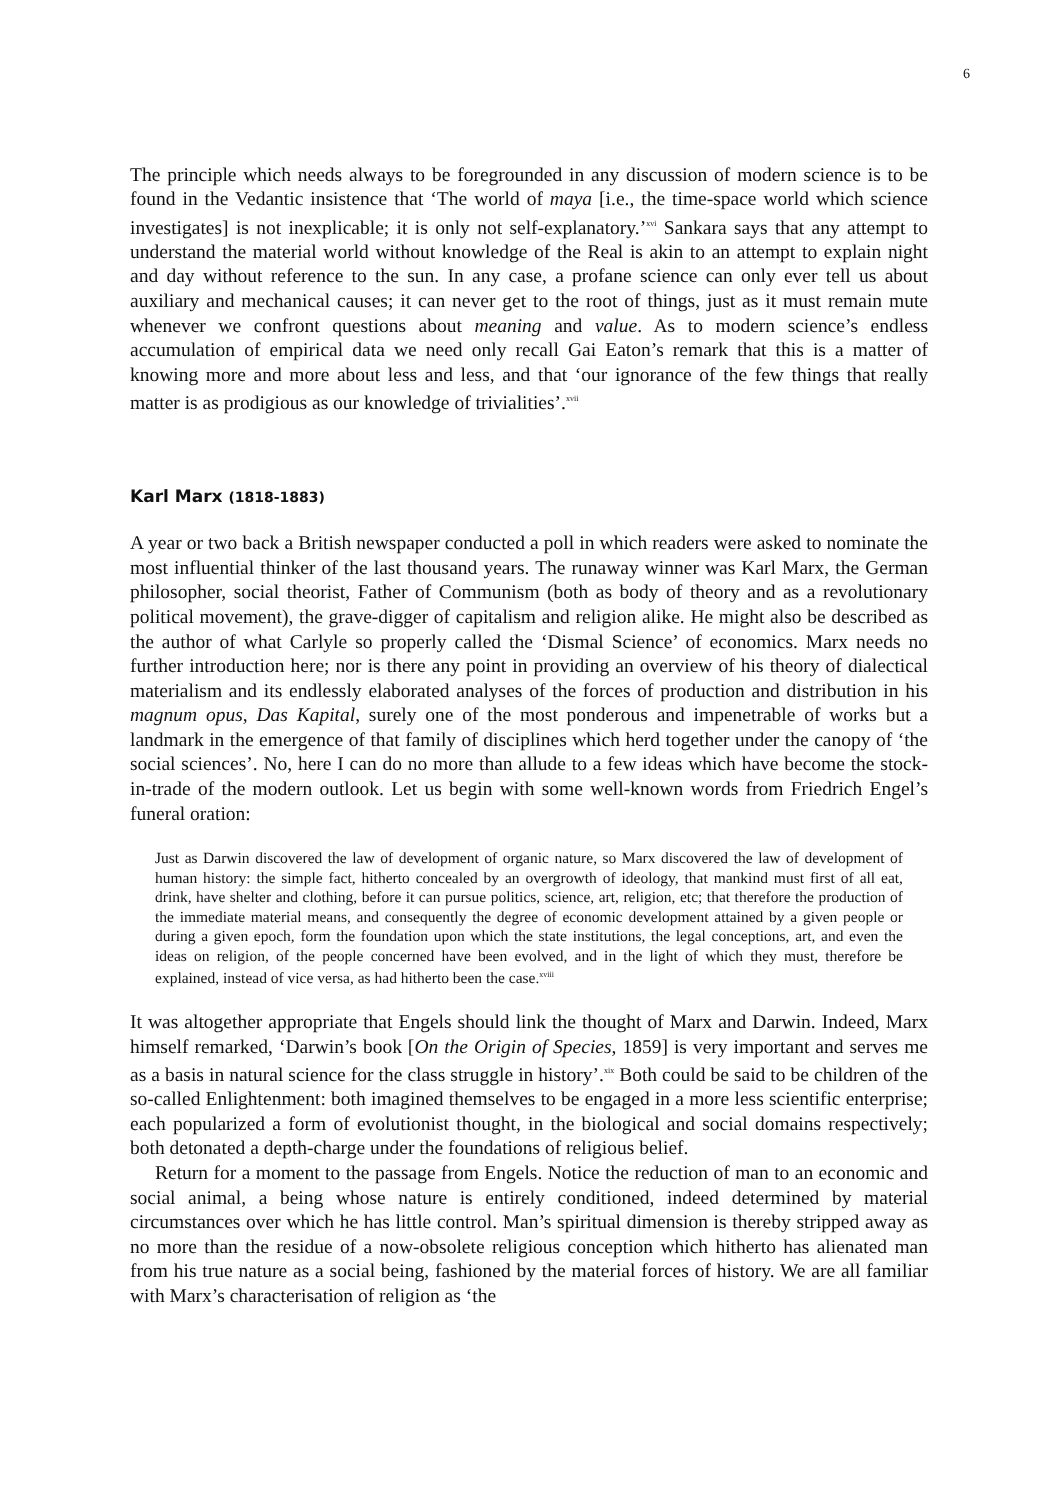6
The principle which needs always to be foregrounded in any discussion of modern science is to be found in the Vedantic insistence that ‘The world of maya [i.e., the time-space world which science investigates] is not inexplicable; it is only not self-explanatory.’<sup>xvi</sup> Sankara says that any attempt to understand the material world without knowledge of the Real is akin to an attempt to explain night and day without reference to the sun. In any case, a profane science can only ever tell us about auxiliary and mechanical causes; it can never get to the root of things, just as it must remain mute whenever we confront questions about meaning and value. As to modern science’s endless accumulation of empirical data we need only recall Gai Eaton’s remark that this is a matter of knowing more and more about less and less, and that ‘our ignorance of the few things that really matter is as prodigious as our knowledge of trivialities’.<sup>xvii</sup>
Karl Marx (1818-1883)
A year or two back a British newspaper conducted a poll in which readers were asked to nominate the most influential thinker of the last thousand years. The runaway winner was Karl Marx, the German philosopher, social theorist, Father of Communism (both as body of theory and as a revolutionary political movement), the grave-digger of capitalism and religion alike. He might also be described as the author of what Carlyle so properly called the ‘Dismal Science’ of economics. Marx needs no further introduction here; nor is there any point in providing an overview of his theory of dialectical materialism and its endlessly elaborated analyses of the forces of production and distribution in his magnum opus, Das Kapital, surely one of the most ponderous and impenetrable of works but a landmark in the emergence of that family of disciplines which herd together under the canopy of ‘the social sciences’. No, here I can do no more than allude to a few ideas which have become the stock-in-trade of the modern outlook. Let us begin with some well-known words from Friedrich Engel’s funeral oration:
Just as Darwin discovered the law of development of organic nature, so Marx discovered the law of development of human history: the simple fact, hitherto concealed by an overgrowth of ideology, that mankind must first of all eat, drink, have shelter and clothing, before it can pursue politics, science, art, religion, etc; that therefore the production of the immediate material means, and consequently the degree of economic development attained by a given people or during a given epoch, form the foundation upon which the state institutions, the legal conceptions, art, and even the ideas on religion, of the people concerned have been evolved, and in the light of which they must, therefore be explained, instead of vice versa, as had hitherto been the case.<sup>xviii</sup>
It was altogether appropriate that Engels should link the thought of Marx and Darwin. Indeed, Marx himself remarked, ‘Darwin’s book [On the Origin of Species, 1859] is very important and serves me as a basis in natural science for the class struggle in history’.<sup>xix</sup> Both could be said to be children of the so-called Enlightenment: both imagined themselves to be engaged in a more less scientific enterprise; each popularized a form of evolutionist thought, in the biological and social domains respectively; both detonated a depth-charge under the foundations of religious belief.
Return for a moment to the passage from Engels. Notice the reduction of man to an economic and social animal, a being whose nature is entirely conditioned, indeed determined by material circumstances over which he has little control. Man’s spiritual dimension is thereby stripped away as no more than the residue of a now-obsolete religious conception which hitherto has alienated man from his true nature as a social being, fashioned by the material forces of history. We are all familiar with Marx’s characterisation of religion as ‘the